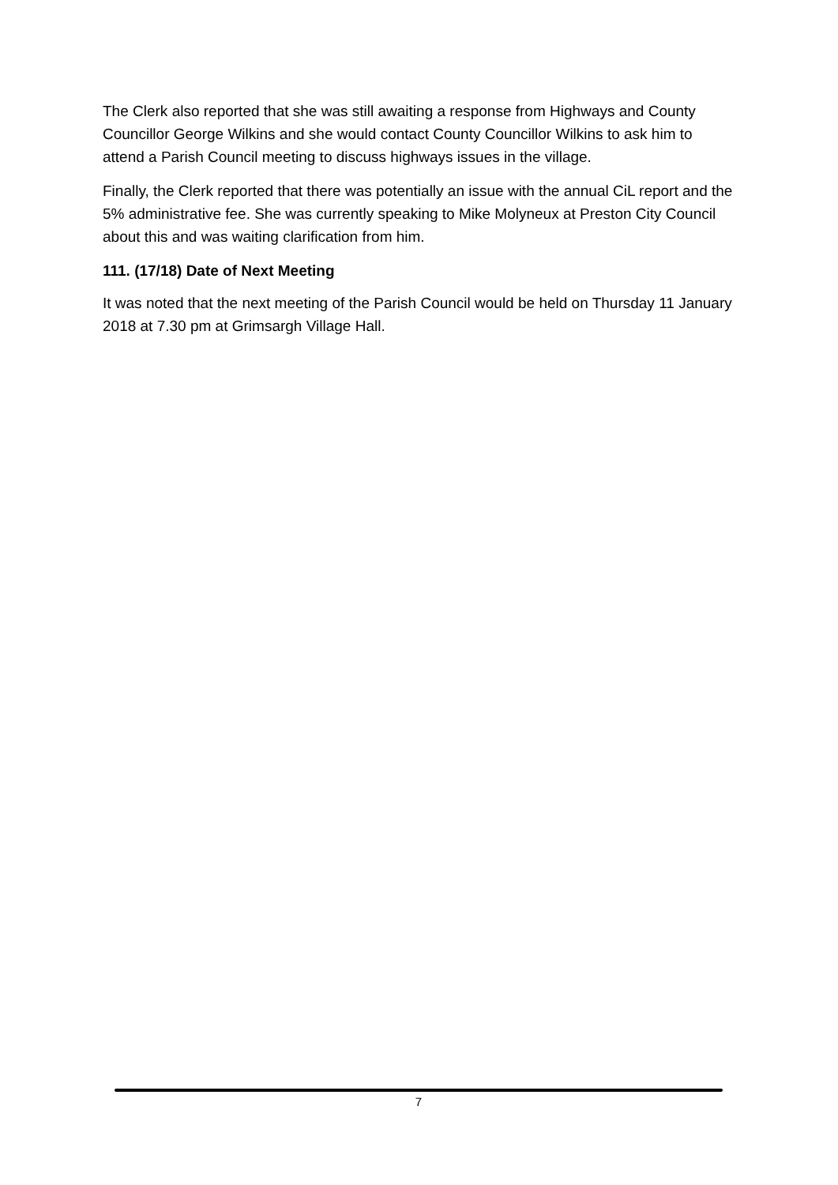The Clerk also reported that she was still awaiting a response from Highways and County Councillor George Wilkins and she would contact County Councillor Wilkins to ask him to attend a Parish Council meeting to discuss highways issues in the village.
Finally, the Clerk reported that there was potentially an issue with the annual CiL report and the 5% administrative fee. She was currently speaking to Mike Molyneux at Preston City Council about this and was waiting clarification from him.
111. (17/18) Date of Next Meeting
It was noted that the next meeting of the Parish Council would be held on Thursday 11 January 2018 at 7.30 pm at Grimsargh Village Hall.
7